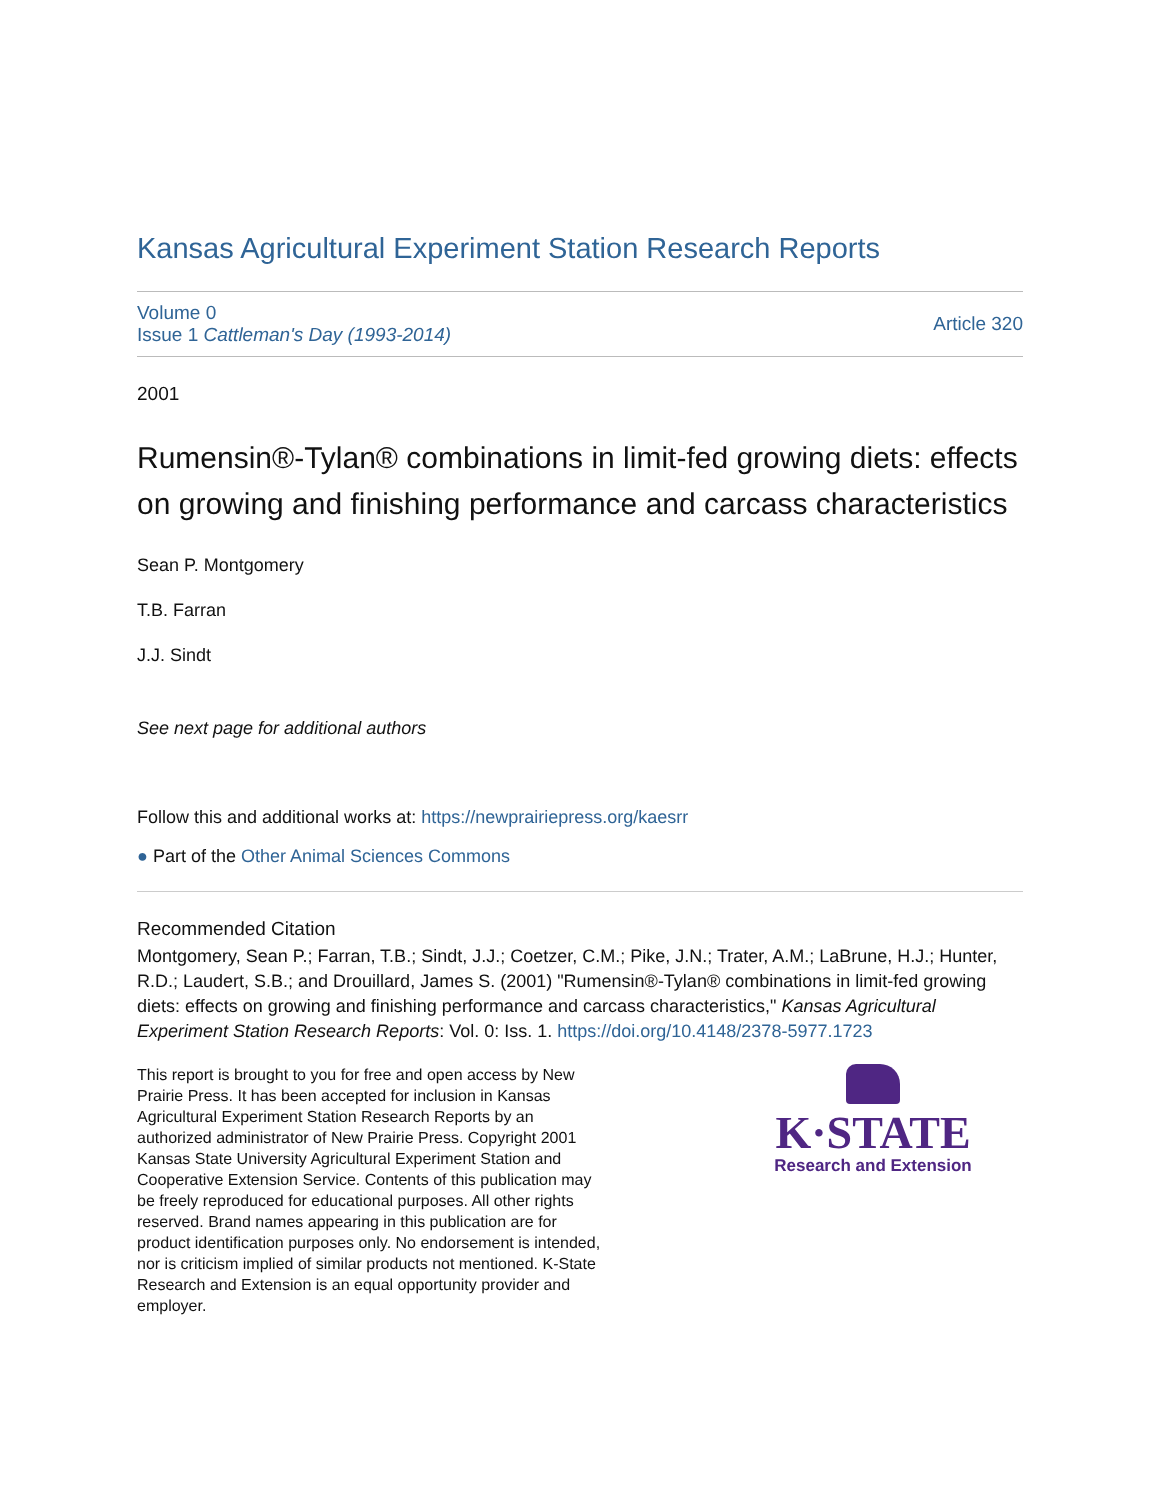Kansas Agricultural Experiment Station Research Reports
Volume 0
Issue 1 Cattleman's Day (1993-2014)
Article 320
2001
Rumensin®-Tylan® combinations in limit-fed growing diets: effects on growing and finishing performance and carcass characteristics
Sean P. Montgomery
T.B. Farran
J.J. Sindt
See next page for additional authors
Follow this and additional works at: https://newprairiepress.org/kaesrr
● Part of the Other Animal Sciences Commons
Recommended Citation
Montgomery, Sean P.; Farran, T.B.; Sindt, J.J.; Coetzer, C.M.; Pike, J.N.; Trater, A.M.; LaBrune, H.J.; Hunter, R.D.; Laudert, S.B.; and Drouillard, James S. (2001) "Rumensin®-Tylan® combinations in limit-fed growing diets: effects on growing and finishing performance and carcass characteristics," Kansas Agricultural Experiment Station Research Reports: Vol. 0: Iss. 1. https://doi.org/10.4148/2378-5977.1723
This report is brought to you for free and open access by New Prairie Press. It has been accepted for inclusion in Kansas Agricultural Experiment Station Research Reports by an authorized administrator of New Prairie Press. Copyright 2001 Kansas State University Agricultural Experiment Station and Cooperative Extension Service. Contents of this publication may be freely reproduced for educational purposes. All other rights reserved. Brand names appearing in this publication are for product identification purposes only. No endorsement is intended, nor is criticism implied of similar products not mentioned. K-State Research and Extension is an equal opportunity provider and employer.
K·STATE
Research and Extension